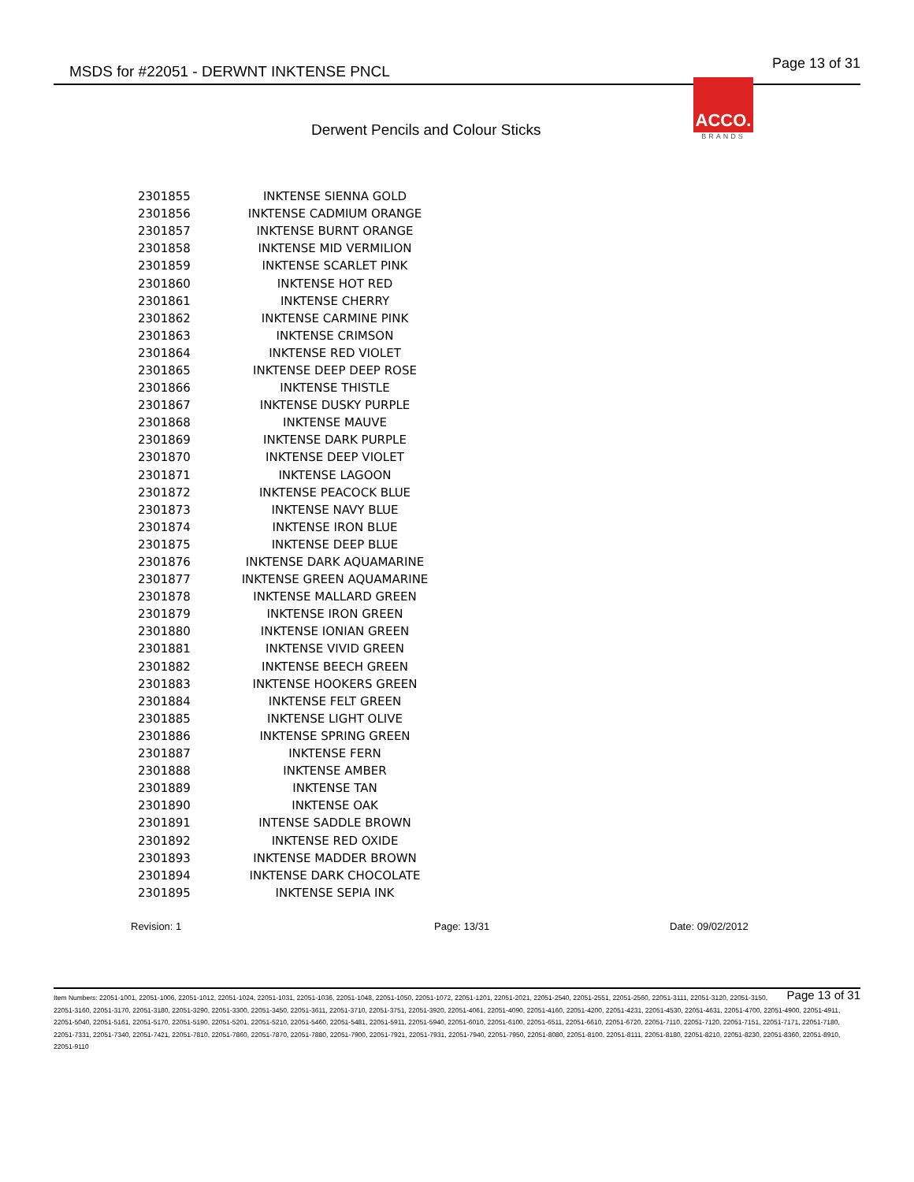MSDS for #22051 - DERWNT INKTENSE PNCL Page 13 of 31
ACCO.
BRANDS
Derwent Pencils and Colour Sticks
| 2301855 | INKTENSE SIENNA GOLD |
| 2301856 | INKTENSE CADMIUM ORANGE |
| 2301857 | INKTENSE BURNT ORANGE |
| 2301858 | INKTENSE MID VERMILION |
| 2301859 | INKTENSE SCARLET PINK |
| 2301860 | INKTENSE HOT RED |
| 2301861 | INKTENSE CHERRY |
| 2301862 | INKTENSE CARMINE PINK |
| 2301863 | INKTENSE CRIMSON |
| 2301864 | INKTENSE RED VIOLET |
| 2301865 | INKTENSE DEEP DEEP ROSE |
| 2301866 | INKTENSE THISTLE |
| 2301867 | INKTENSE DUSKY PURPLE |
| 2301868 | INKTENSE MAUVE |
| 2301869 | INKTENSE DARK PURPLE |
| 2301870 | INKTENSE DEEP VIOLET |
| 2301871 | INKTENSE LAGOON |
| 2301872 | INKTENSE PEACOCK BLUE |
| 2301873 | INKTENSE NAVY BLUE |
| 2301874 | INKTENSE IRON BLUE |
| 2301875 | INKTENSE DEEP BLUE |
| 2301876 | INKTENSE DARK AQUAMARINE |
| 2301877 | INKTENSE GREEN AQUAMARINE |
| 2301878 | INKTENSE MALLARD GREEN |
| 2301879 | INKTENSE IRON GREEN |
| 2301880 | INKTENSE IONIAN GREEN |
| 2301881 | INKTENSE VIVID GREEN |
| 2301882 | INKTENSE BEECH GREEN |
| 2301883 | INKTENSE HOOKERS GREEN |
| 2301884 | INKTENSE FELT GREEN |
| 2301885 | INKTENSE LIGHT OLIVE |
| 2301886 | INKTENSE SPRING GREEN |
| 2301887 | INKTENSE FERN |
| 2301888 | INKTENSE AMBER |
| 2301889 | INKTENSE TAN |
| 2301890 | INKTENSE OAK |
| 2301891 | INTENSE SADDLE BROWN |
| 2301892 | INKTENSE RED OXIDE |
| 2301893 | INKTENSE MADDER BROWN |
| 2301894 | INKTENSE DARK CHOCOLATE |
| 2301895 | INKTENSE SEPIA INK |
Revision: 1 Page: 13/31 Date: 09/02/2012
Page 13 of 31 Item Numbers: 22051-1001, 22051-1006, 22051-1012, 22051-1024, 22051-1031, 22051-1036, 22051-1048, 22051-1050, 22051-1072, 22051-1201, 22051-2021, 22051-2540, 22051-2551, 22051-2560, 22051-3111, 22051-3120, 22051-3150, 22051-3160, 22051-3170, 22051-3180, 22051-3290, 22051-3300, 22051-3450, 22051-3611, 22051-3710, 22051-3751, 22051-3920, 22051-4061, 22051-4090, 22051-4160, 22051-4200, 22051-4231, 22051-4530, 22051-4631, 22051-4700, 22051-4900, 22051-4911, 22051-5040, 22051-5161, 22051-5170, 22051-5190, 22051-5201, 22051-5210, 22051-5460, 22051-5481, 22051-5911, 22051-5940, 22051-6010, 22051-6100, 22051-6511, 22051-6610, 22051-6720, 22051-7110, 22051-7120, 22051-7151, 22051-7171, 22051-7180, 22051-7331, 22051-7340, 22051-7421, 22051-7810, 22051-7860, 22051-7870, 22051-7880, 22051-7900, 22051-7921, 22051-7931, 22051-7940, 22051-7950, 22051-8080, 22051-8100, 22051-8111, 22051-8180, 22051-8210, 22051-8230, 22051-8360, 22051-8910, 22051-9110